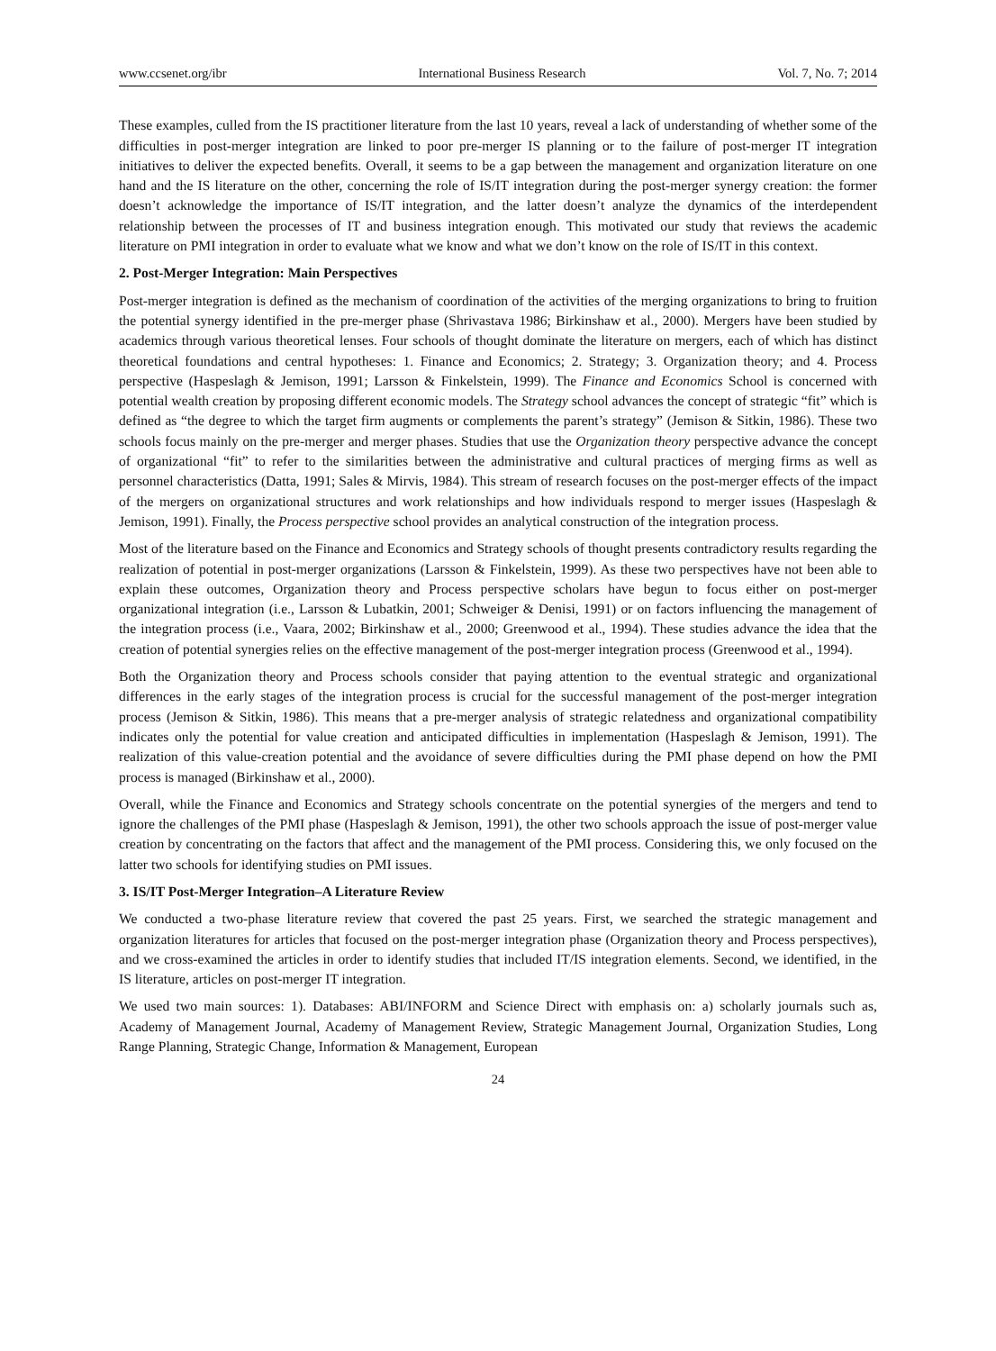www.ccsenet.org/ibr International Business Research Vol. 7, No. 7; 2014
These examples, culled from the IS practitioner literature from the last 10 years, reveal a lack of understanding of whether some of the difficulties in post-merger integration are linked to poor pre-merger IS planning or to the failure of post-merger IT integration initiatives to deliver the expected benefits. Overall, it seems to be a gap between the management and organization literature on one hand and the IS literature on the other, concerning the role of IS/IT integration during the post-merger synergy creation: the former doesn’t acknowledge the importance of IS/IT integration, and the latter doesn’t analyze the dynamics of the interdependent relationship between the processes of IT and business integration enough. This motivated our study that reviews the academic literature on PMI integration in order to evaluate what we know and what we don’t know on the role of IS/IT in this context.
2. Post-Merger Integration: Main Perspectives
Post-merger integration is defined as the mechanism of coordination of the activities of the merging organizations to bring to fruition the potential synergy identified in the pre-merger phase (Shrivastava 1986; Birkinshaw et al., 2000). Mergers have been studied by academics through various theoretical lenses. Four schools of thought dominate the literature on mergers, each of which has distinct theoretical foundations and central hypotheses: 1. Finance and Economics; 2. Strategy; 3. Organization theory; and 4. Process perspective (Haspeslagh & Jemison, 1991; Larsson & Finkelstein, 1999). The Finance and Economics School is concerned with potential wealth creation by proposing different economic models. The Strategy school advances the concept of strategic “fit” which is defined as “the degree to which the target firm augments or complements the parent’s strategy” (Jemison & Sitkin, 1986). These two schools focus mainly on the pre-merger and merger phases. Studies that use the Organization theory perspective advance the concept of organizational “fit” to refer to the similarities between the administrative and cultural practices of merging firms as well as personnel characteristics (Datta, 1991; Sales & Mirvis, 1984). This stream of research focuses on the post-merger effects of the impact of the mergers on organizational structures and work relationships and how individuals respond to merger issues (Haspeslagh & Jemison, 1991). Finally, the Process perspective school provides an analytical construction of the integration process.
Most of the literature based on the Finance and Economics and Strategy schools of thought presents contradictory results regarding the realization of potential in post-merger organizations (Larsson & Finkelstein, 1999). As these two perspectives have not been able to explain these outcomes, Organization theory and Process perspective scholars have begun to focus either on post-merger organizational integration (i.e., Larsson & Lubatkin, 2001; Schweiger & Denisi, 1991) or on factors influencing the management of the integration process (i.e., Vaara, 2002; Birkinshaw et al., 2000; Greenwood et al., 1994). These studies advance the idea that the creation of potential synergies relies on the effective management of the post-merger integration process (Greenwood et al., 1994).
Both the Organization theory and Process schools consider that paying attention to the eventual strategic and organizational differences in the early stages of the integration process is crucial for the successful management of the post-merger integration process (Jemison & Sitkin, 1986). This means that a pre-merger analysis of strategic relatedness and organizational compatibility indicates only the potential for value creation and anticipated difficulties in implementation (Haspeslagh & Jemison, 1991). The realization of this value-creation potential and the avoidance of severe difficulties during the PMI phase depend on how the PMI process is managed (Birkinshaw et al., 2000).
Overall, while the Finance and Economics and Strategy schools concentrate on the potential synergies of the mergers and tend to ignore the challenges of the PMI phase (Haspeslagh & Jemison, 1991), the other two schools approach the issue of post-merger value creation by concentrating on the factors that affect and the management of the PMI process. Considering this, we only focused on the latter two schools for identifying studies on PMI issues.
3. IS/IT Post-Merger Integration–A Literature Review
We conducted a two-phase literature review that covered the past 25 years. First, we searched the strategic management and organization literatures for articles that focused on the post-merger integration phase (Organization theory and Process perspectives), and we cross-examined the articles in order to identify studies that included IT/IS integration elements. Second, we identified, in the IS literature, articles on post-merger IT integration.
We used two main sources: 1). Databases: ABI/INFORM and Science Direct with emphasis on: a) scholarly journals such as, Academy of Management Journal, Academy of Management Review, Strategic Management Journal, Organization Studies, Long Range Planning, Strategic Change, Information & Management, European
24